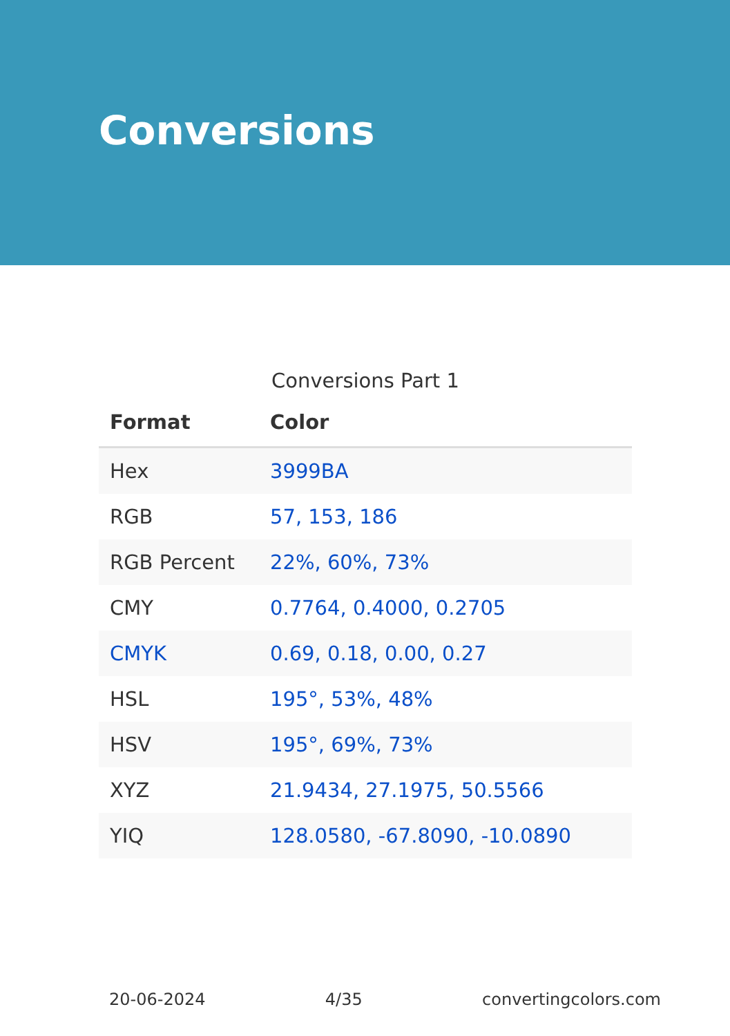Conversions
Conversions Part 1
| Format | Color |
| --- | --- |
| Hex | 3999BA |
| RGB | 57, 153, 186 |
| RGB Percent | 22%, 60%, 73% |
| CMY | 0.7764, 0.4000, 0.2705 |
| CMYK | 0.69, 0.18, 0.00, 0.27 |
| HSL | 195°, 53%, 48% |
| HSV | 195°, 69%, 73% |
| XYZ | 21.9434, 27.1975, 50.5566 |
| YIQ | 128.0580, -67.8090, -10.0890 |
20-06-2024 4/35 convertingcolors.com